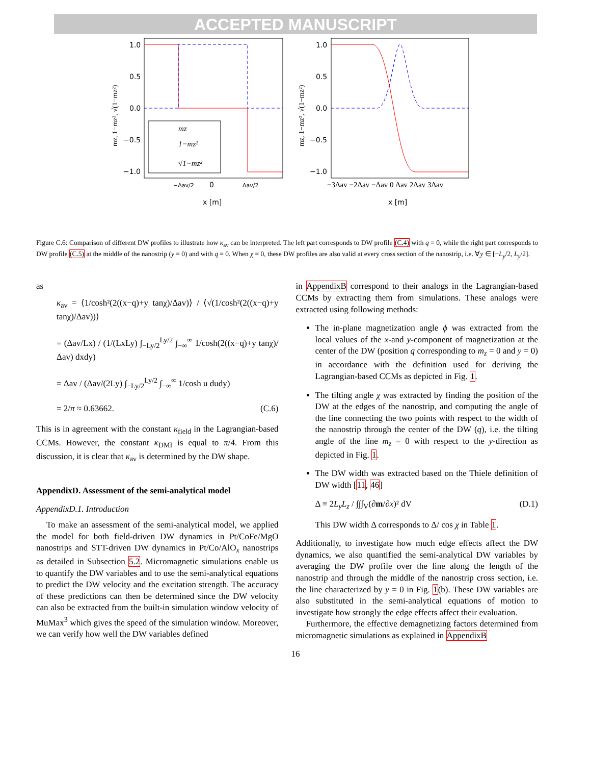ACCEPTED MANUSCRIPT
1.0
0.5
0.0
−0.5
−1.0
0
x [m]
−Δav/2
Δav/2
mz, 1−mz², √(1−mz²)
mz
1−mz²
√1−mz²
1.0
0.5
0.0
−0.5
−1.0
x [m]
−3Δav −2Δav −Δav 0 Δav 2Δav 3Δav
mz, 1−mz², √(1−mz²)
Figure C.6: Comparison of different DW profiles to illustrate how κ<sub>av</sub> can be interpreted. The left part corresponds to DW profile (C.4) with q = 0, while the right part corresponds to DW profile (C.5) at the middle of the nanostrip (y = 0) and with q = 0. When χ = 0, these DW profiles are also valid at every cross section of the nanostrip, i.e. ∀y ∈ [−L<sub>y</sub>/2, L<sub>y</sub>/2].
as
κ<sub>av</sub> = ⟨1/cosh²(2((x−q)+y tanχ)/Δav)⟩ / ⟨√(1/cosh²(2((x−q)+y tanχ)/Δav))⟩
= (Δav/Lx) / (1/(LxLy) ∫<sub>−Ly/2</sub><sup>Ly/2</sup> ∫<sub>−∞</sub><sup>∞</sup> 1/cosh(2((x−q)+y tanχ)/Δav) dxdy)
= Δav / (Δav/(2Ly) ∫<sub>−Ly/2</sub><sup>Ly/2</sup> ∫<sub>−∞</sub><sup>∞</sup> 1/cosh u dudy)
= 2/π ≈ 0.63662. (C.6)
This is in agreement with the constant κ<sub>field</sub> in the Lagrangian-based CCMs. However, the constant κ<sub>DMI</sub> is equal to π/4. From this discussion, it is clear that κ<sub>av</sub> is determined by the DW shape.
AppendixD. Assessment of the semi-analytical model
AppendixD.1. Introduction
To make an assessment of the semi-analytical model, we applied the model for both field-driven DW dynamics in Pt/CoFe/MgO nanostrips and STT-driven DW dynamics in Pt/Co/AlO<sub>x</sub> nanostrips as detailed in Subsection 5.2. Micromagnetic simulations enable us to quantify the DW variables and to use the semi-analytical equations to predict the DW velocity and the excitation strength. The accuracy of these predictions can then be determined since the DW velocity can also be extracted from the built-in simulation window velocity of MuMax<sup>3</sup> which gives the speed of the simulation window. Moreover, we can verify how well the DW variables defined
in AppendixB correspond to their analogs in the Lagrangian-based CCMs by extracting them from simulations. These analogs were extracted using following methods:
The in-plane magnetization angle ϕ was extracted from the local values of the x-and y-component of magnetization at the center of the DW (position q corresponding to m<sub>z</sub> = 0 and y = 0) in accordance with the definition used for deriving the Lagrangian-based CCMs as depicted in Fig. 1.
The tilting angle χ was extracted by finding the position of the DW at the edges of the nanostrip, and computing the angle of the line connecting the two points with respect to the width of the nanostrip through the center of the DW (q), i.e. the tilting angle of the line m<sub>z</sub> = 0 with respect to the y-direction as depicted in Fig. 1.
The DW width was extracted based on the Thiele definition of DW width [11, 46]
Δ ≡ 2L<sub>y</sub>L<sub>z</sub> / ∫∫∫<sub>V</sub>(∂m/∂x)² dV (D.1)
This DW width Δ corresponds to Δ/ cos χ in Table 1.
Additionally, to investigate how much edge effects affect the DW dynamics, we also quantified the semi-analytical DW variables by averaging the DW profile over the line along the length of the nanostrip and through the middle of the nanostrip cross section, i.e. the line characterized by y = 0 in Fig. 1(b). These DW variables are also substituted in the semi-analytical equations of motion to investigate how strongly the edge effects affect their evaluation.
Furthermore, the effective demagnetizing factors determined from micromagnetic simulations as explained in AppendixB
16